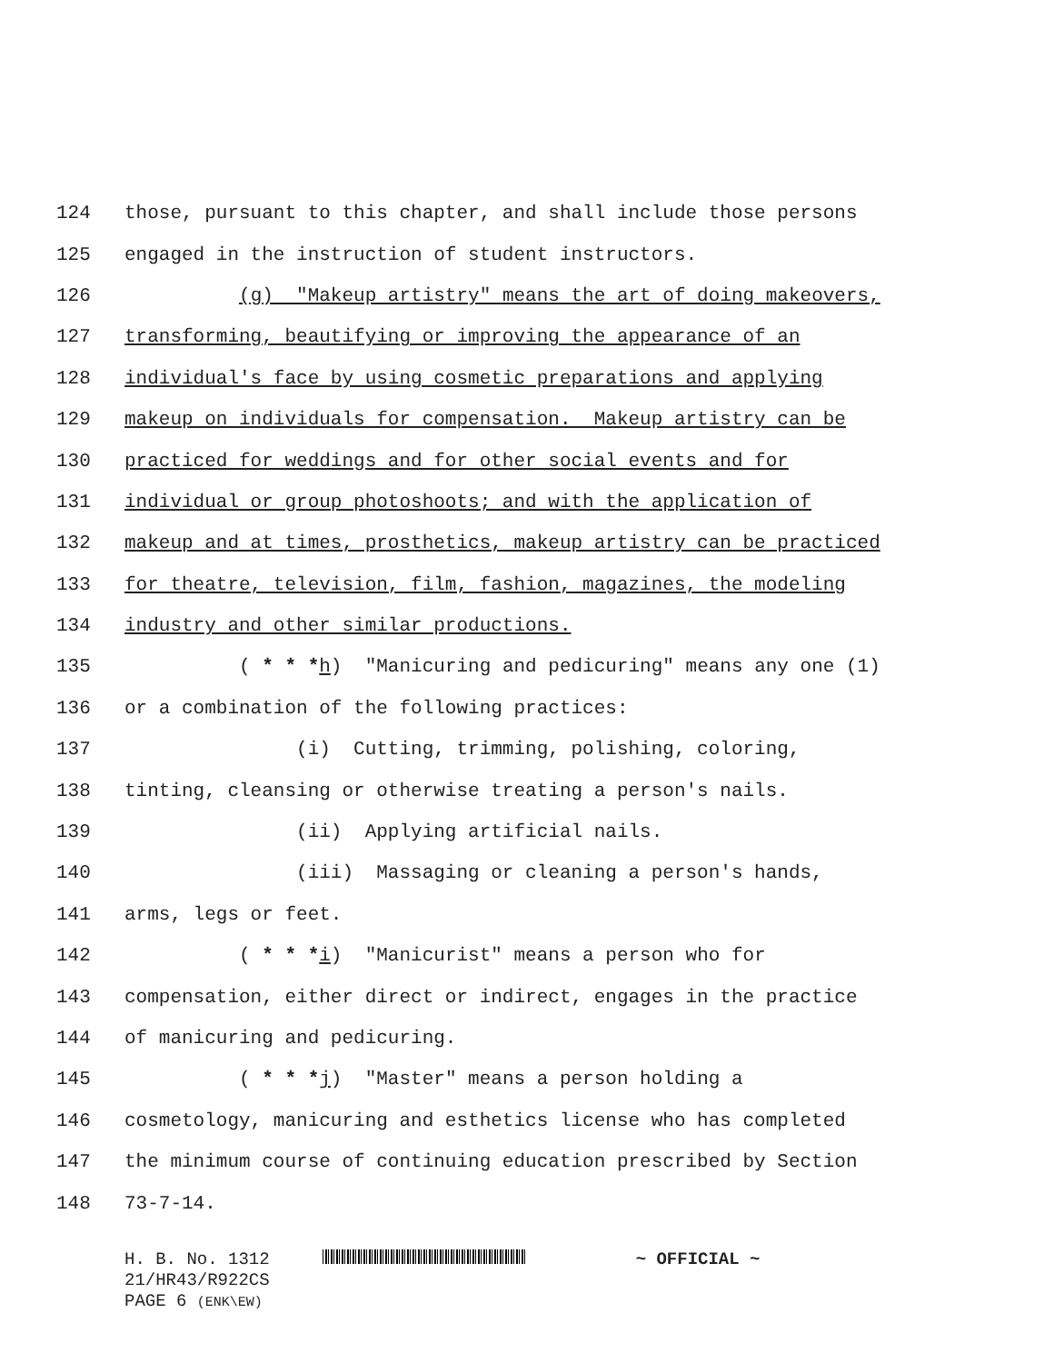124 those, pursuant to this chapter, and shall include those persons
125 engaged in the instruction of student instructors.
126 (g) "Makeup artistry" means the art of doing makeovers,
127 transforming, beautifying or improving the appearance of an
128 individual's face by using cosmetic preparations and applying
129 makeup on individuals for compensation. Makeup artistry can be
130 practiced for weddings and for other social events and for
131 individual or group photoshoots; and with the application of
132 makeup and at times, prosthetics, makeup artistry can be practiced
133 for theatre, television, film, fashion, magazines, the modeling
134 industry and other similar productions.
135 ( * * *h) "Manicuring and pedicuring" means any one (1)
136 or a combination of the following practices:
137 (i) Cutting, trimming, polishing, coloring,
138 tinting, cleansing or otherwise treating a person's nails.
139 (ii) Applying artificial nails.
140 (iii) Massaging or cleaning a person's hands,
141 arms, legs or feet.
142 ( * * *i) "Manicurist" means a person who for
143 compensation, either direct or indirect, engages in the practice
144 of manicuring and pedicuring.
145 ( * * *j) "Master" means a person holding a
146 cosmetology, manicuring and esthetics license who has completed
147 the minimum course of continuing education prescribed by Section
148 73-7-14.
H. B. No. 1312 ~ OFFICIAL ~
21/HR43/R922CS
PAGE 6 (ENK\EW)